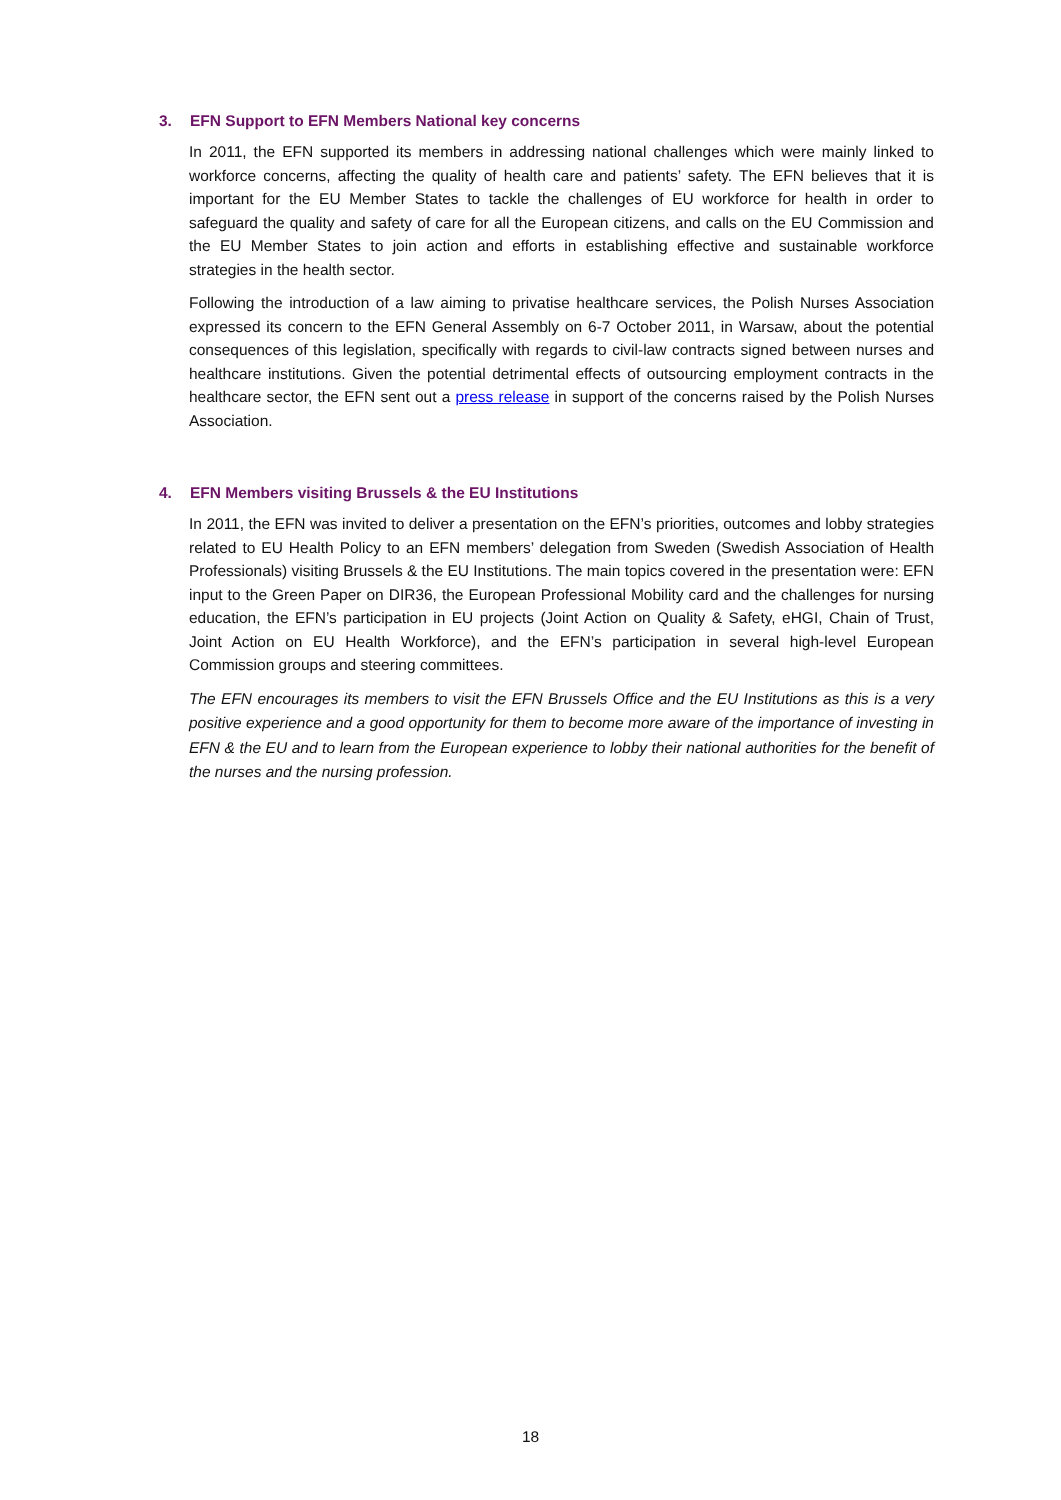3. EFN Support to EFN Members National key concerns
In 2011, the EFN supported its members in addressing national challenges which were mainly linked to workforce concerns, affecting the quality of health care and patients’ safety. The EFN believes that it is important for the EU Member States to tackle the challenges of EU workforce for health in order to safeguard the quality and safety of care for all the European citizens, and calls on the EU Commission and the EU Member States to join action and efforts in establishing effective and sustainable workforce strategies in the health sector.
Following the introduction of a law aiming to privatise healthcare services, the Polish Nurses Association expressed its concern to the EFN General Assembly on 6-7 October 2011, in Warsaw, about the potential consequences of this legislation, specifically with regards to civil-law contracts signed between nurses and healthcare institutions. Given the potential detrimental effects of outsourcing employment contracts in the healthcare sector, the EFN sent out a press release in support of the concerns raised by the Polish Nurses Association.
4. EFN Members visiting Brussels & the EU Institutions
In 2011, the EFN was invited to deliver a presentation on the EFN’s priorities, outcomes and lobby strategies related to EU Health Policy to an EFN members’ delegation from Sweden (Swedish Association of Health Professionals) visiting Brussels & the EU Institutions. The main topics covered in the presentation were: EFN input to the Green Paper on DIR36, the European Professional Mobility card and the challenges for nursing education, the EFN’s participation in EU projects (Joint Action on Quality & Safety, eHGI, Chain of Trust, Joint Action on EU Health Workforce), and the EFN’s participation in several high-level European Commission groups and steering committees.
The EFN encourages its members to visit the EFN Brussels Office and the EU Institutions as this is a very positive experience and a good opportunity for them to become more aware of the importance of investing in EFN & the EU and to learn from the European experience to lobby their national authorities for the benefit of the nurses and the nursing profession.
18